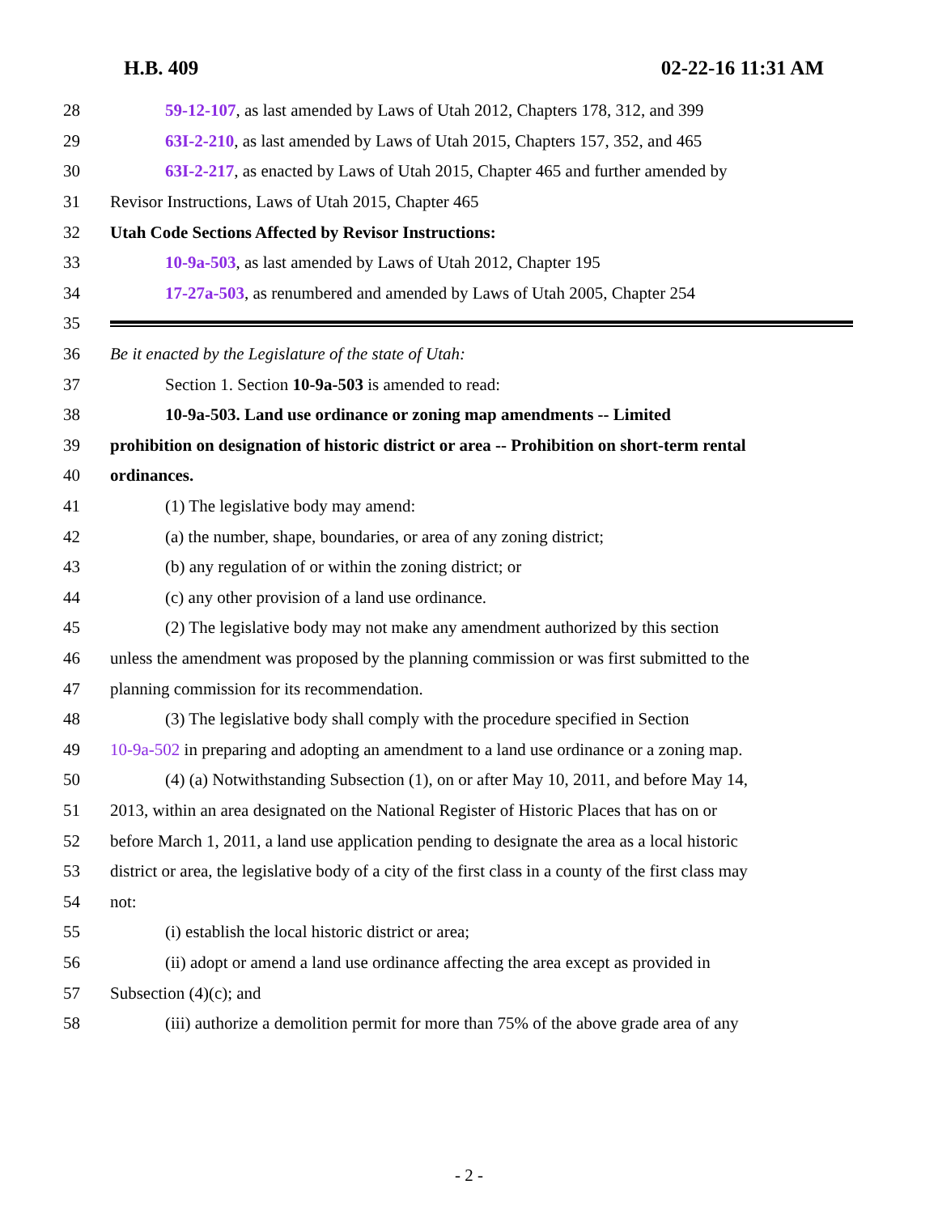H.B. 409 02-22-16 11:31 AM
28 59-12-107, as last amended by Laws of Utah 2012, Chapters 178, 312, and 399
29 63I-2-210, as last amended by Laws of Utah 2015, Chapters 157, 352, and 465
30 63I-2-217, as enacted by Laws of Utah 2015, Chapter 465 and further amended by
31 Revisor Instructions, Laws of Utah 2015, Chapter 465
32 Utah Code Sections Affected by Revisor Instructions:
33 10-9a-503, as last amended by Laws of Utah 2012, Chapter 195
34 17-27a-503, as renumbered and amended by Laws of Utah 2005, Chapter 254
35
36 Be it enacted by the Legislature of the state of Utah:
37 Section 1. Section 10-9a-503 is amended to read:
38 10-9a-503. Land use ordinance or zoning map amendments -- Limited
39 prohibition on designation of historic district or area -- Prohibition on short-term rental
40 ordinances.
41 (1) The legislative body may amend:
42 (a) the number, shape, boundaries, or area of any zoning district;
43 (b) any regulation of or within the zoning district; or
44 (c) any other provision of a land use ordinance.
45 (2) The legislative body may not make any amendment authorized by this section
46 unless the amendment was proposed by the planning commission or was first submitted to the
47 planning commission for its recommendation.
48 (3) The legislative body shall comply with the procedure specified in Section
49 10-9a-502 in preparing and adopting an amendment to a land use ordinance or a zoning map.
50 (4) (a) Notwithstanding Subsection (1), on or after May 10, 2011, and before May 14,
51 2013, within an area designated on the National Register of Historic Places that has on or
52 before March 1, 2011, a land use application pending to designate the area as a local historic
53 district or area, the legislative body of a city of the first class in a county of the first class may
54 not:
55 (i) establish the local historic district or area;
56 (ii) adopt or amend a land use ordinance affecting the area except as provided in
57 Subsection (4)(c); and
58 (iii) authorize a demolition permit for more than 75% of the above grade area of any
- 2 -